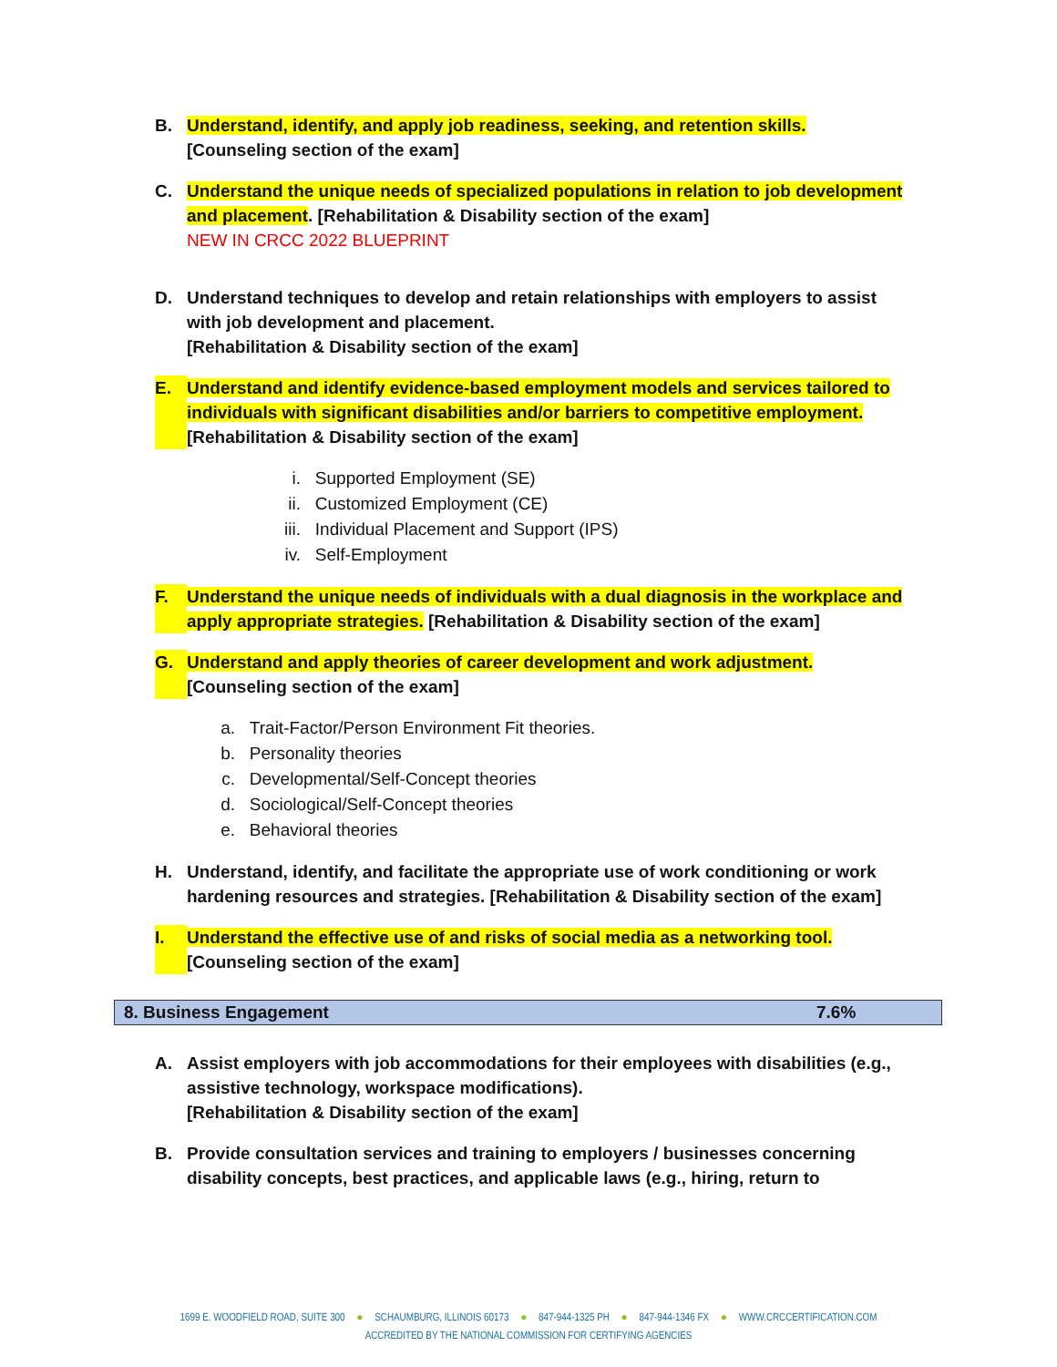B. Understand, identify, and apply job readiness, seeking, and retention skills.
[Counseling section of the exam]
C. Understand the unique needs of specialized populations in relation to job development and placement. [Rehabilitation & Disability section of the exam]
NEW IN CRCC 2022 BLUEPRINT
D. Understand techniques to develop and retain relationships with employers to assist with job development and placement.
[Rehabilitation & Disability section of the exam]
E. Understand and identify evidence-based employment models and services tailored to individuals with significant disabilities and/or barriers to competitive employment. [Rehabilitation & Disability section of the exam]
i. Supported Employment (SE)
ii. Customized Employment (CE)
iii. Individual Placement and Support (IPS)
iv. Self-Employment
F. Understand the unique needs of individuals with a dual diagnosis in the workplace and apply appropriate strategies. [Rehabilitation & Disability section of the exam]
G. Understand and apply theories of career development and work adjustment.
[Counseling section of the exam]
a. Trait-Factor/Person Environment Fit theories.
b. Personality theories
c. Developmental/Self-Concept theories
d. Sociological/Self-Concept theories
e. Behavioral theories
H. Understand, identify, and facilitate the appropriate use of work conditioning or work hardening resources and strategies. [Rehabilitation & Disability section of the exam]
I. Understand the effective use of and risks of social media as a networking tool.
[Counseling section of the exam]
| 8. Business Engagement | 7.6% |
A. Assist employers with job accommodations for their employees with disabilities (e.g., assistive technology, workspace modifications).
[Rehabilitation & Disability section of the exam]
B. Provide consultation services and training to employers / businesses concerning disability concepts, best practices, and applicable laws (e.g., hiring, return to
1699 E. WOODFIELD ROAD, SUITE 300 ● SCHAUMBURG, ILLINOIS 60173 ● 847-944-1325 PH ● 847-944-1346 FX ● WWW.CRCCERTIFICATION.COM
ACCREDITED BY THE NATIONAL COMMISSION FOR CERTIFYING AGENCIES